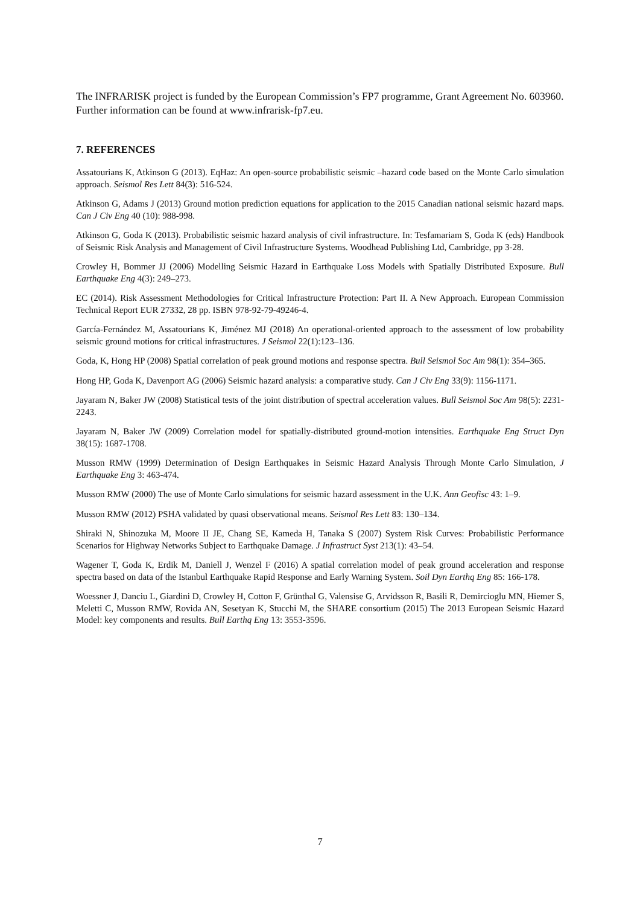The INFRARISK project is funded by the European Commission’s FP7 programme, Grant Agreement No. 603960. Further information can be found at www.infrarisk-fp7.eu.
7. REFERENCES
Assatourians K, Atkinson G (2013). EqHaz: An open-source probabilistic seismic –hazard code based on the Monte Carlo simulation approach. Seismol Res Lett 84(3): 516-524.
Atkinson G, Adams J (2013) Ground motion prediction equations for application to the 2015 Canadian national seismic hazard maps. Can J Civ Eng 40 (10): 988-998.
Atkinson G, Goda K (2013). Probabilistic seismic hazard analysis of civil infrastructure. In: Tesfamariam S, Goda K (eds) Handbook of Seismic Risk Analysis and Management of Civil Infrastructure Systems. Woodhead Publishing Ltd, Cambridge, pp 3-28.
Crowley H, Bommer JJ (2006) Modelling Seismic Hazard in Earthquake Loss Models with Spatially Distributed Exposure. Bull Earthquake Eng 4(3): 249–273.
EC (2014). Risk Assessment Methodologies for Critical Infrastructure Protection: Part II. A New Approach. European Commission Technical Report EUR 27332, 28 pp. ISBN 978-92-79-49246-4.
García-Fernández M, Assatourians K, Jiménez MJ (2018) An operational-oriented approach to the assessment of low probability seismic ground motions for critical infrastructures. J Seismol 22(1):123–136.
Goda, K, Hong HP (2008) Spatial correlation of peak ground motions and response spectra. Bull Seismol Soc Am 98(1): 354–365.
Hong HP, Goda K, Davenport AG (2006) Seismic hazard analysis: a comparative study. Can J Civ Eng 33(9): 1156-1171.
Jayaram N, Baker JW (2008) Statistical tests of the joint distribution of spectral acceleration values. Bull Seismol Soc Am 98(5): 2231-2243.
Jayaram N, Baker JW (2009) Correlation model for spatially-distributed ground-motion intensities. Earthquake Eng Struct Dyn 38(15): 1687-1708.
Musson RMW (1999) Determination of Design Earthquakes in Seismic Hazard Analysis Through Monte Carlo Simulation, J Earthquake Eng 3: 463-474.
Musson RMW (2000) The use of Monte Carlo simulations for seismic hazard assessment in the U.K. Ann Geofisc 43: 1–9.
Musson RMW (2012) PSHA validated by quasi observational means. Seismol Res Lett 83: 130–134.
Shiraki N, Shinozuka M, Moore II JE, Chang SE, Kameda H, Tanaka S (2007) System Risk Curves: Probabilistic Performance Scenarios for Highway Networks Subject to Earthquake Damage. J Infrastruct Syst 213(1): 43–54.
Wagener T, Goda K, Erdik M, Daniell J, Wenzel F (2016) A spatial correlation model of peak ground acceleration and response spectra based on data of the Istanbul Earthquake Rapid Response and Early Warning System. Soil Dyn Earthq Eng 85: 166-178.
Woessner J, Danciu L, Giardini D, Crowley H, Cotton F, Grünthal G, Valensise G, Arvidsson R, Basili R, Demircioglu MN, Hiemer S, Meletti C, Musson RMW, Rovida AN, Sesetyan K, Stucchi M, the SHARE consortium (2015) The 2013 European Seismic Hazard Model: key components and results. Bull Earthq Eng 13: 3553-3596.
7